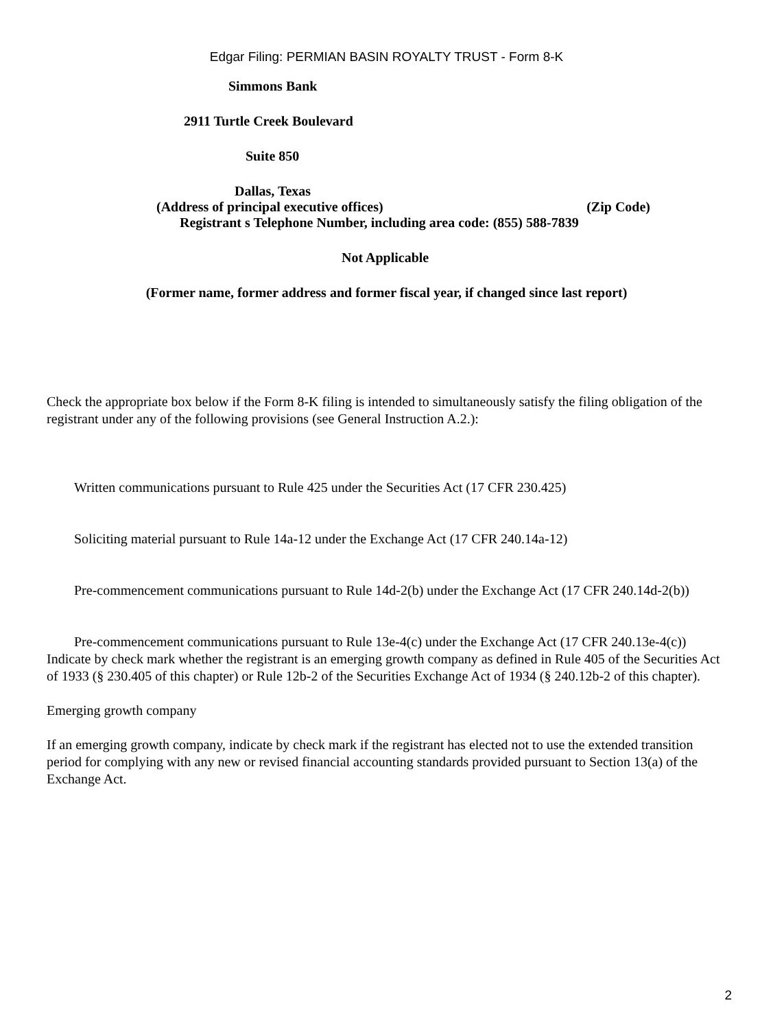Edgar Filing: PERMIAN BASIN ROYALTY TRUST - Form 8-K
Simmons Bank
2911 Turtle Creek Boulevard
Suite 850
Dallas, Texas
(Address of principal executive offices) (Zip Code)
Registrant s Telephone Number, including area code: (855) 588-7839
Not Applicable
(Former name, former address and former fiscal year, if changed since last report)
Check the appropriate box below if the Form 8-K filing is intended to simultaneously satisfy the filing obligation of the registrant under any of the following provisions (see General Instruction A.2.):
Written communications pursuant to Rule 425 under the Securities Act (17 CFR 230.425)
Soliciting material pursuant to Rule 14a-12 under the Exchange Act (17 CFR 240.14a-12)
Pre-commencement communications pursuant to Rule 14d-2(b) under the Exchange Act (17 CFR 240.14d-2(b))
Pre-commencement communications pursuant to Rule 13e-4(c) under the Exchange Act (17 CFR 240.13e-4(c))
Indicate by check mark whether the registrant is an emerging growth company as defined in Rule 405 of the Securities Act of 1933 (§ 230.405 of this chapter) or Rule 12b-2 of the Securities Exchange Act of 1934 (§ 240.12b-2 of this chapter).
Emerging growth company
If an emerging growth company, indicate by check mark if the registrant has elected not to use the extended transition period for complying with any new or revised financial accounting standards provided pursuant to Section 13(a) of the Exchange Act.
2